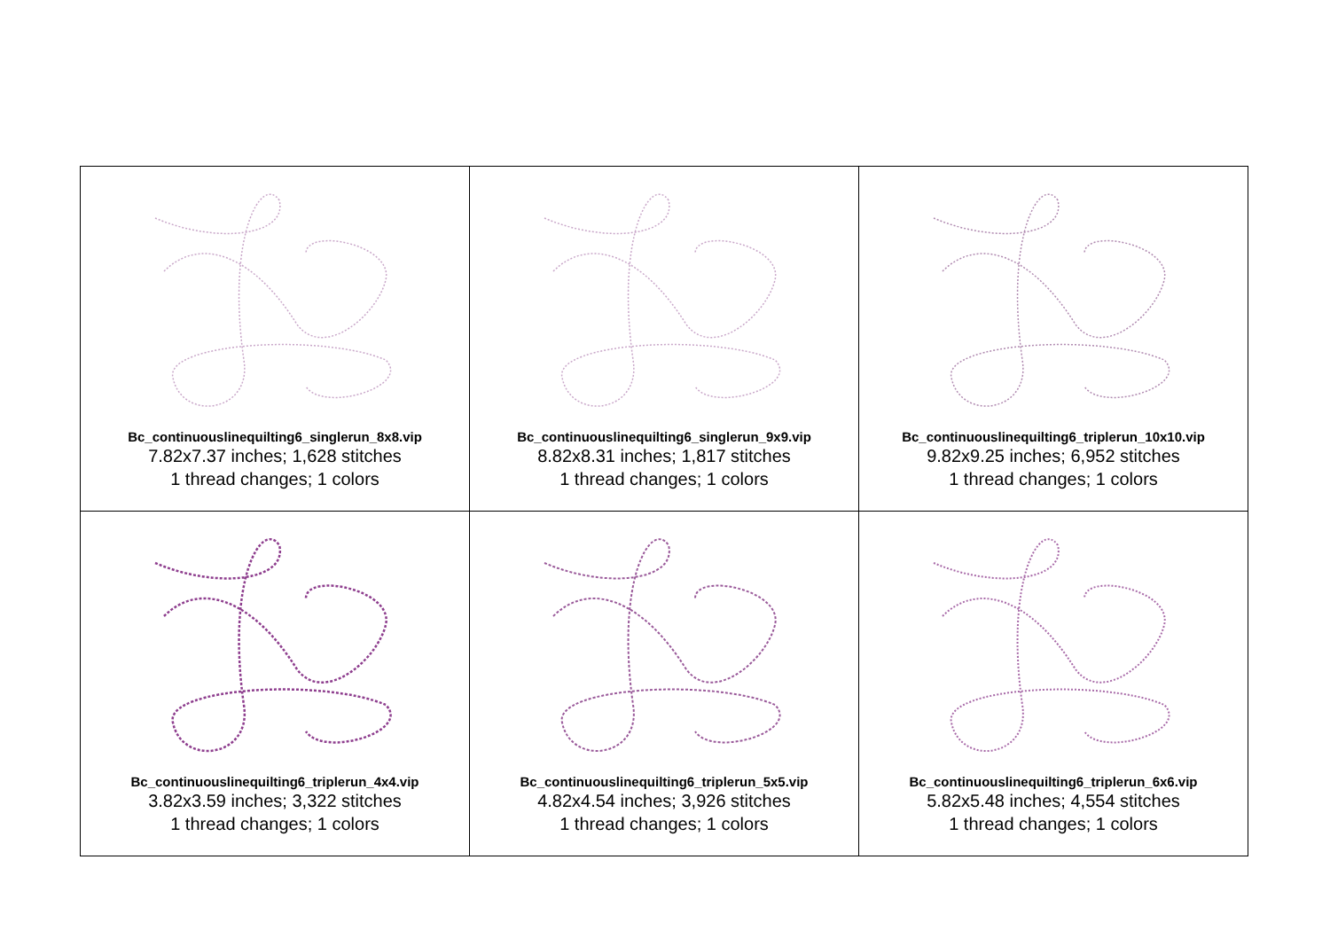| Bc_continuouslinequilting6_singlerun_8x8.vip 7.82x7.37 inches; 1,628 stitches 1 thread changes; 1 colors | Bc_continuouslinequilting6_singlerun_9x9.vip 8.82x8.31 inches; 1,817 stitches 1 thread changes; 1 colors | Bc_continuouslinequilting6_triplerun_10x10.vip 9.82x9.25 inches; 6,952 stitches 1 thread changes; 1 colors |
| Bc_continuouslinequilting6_triplerun_4x4.vip 3.82x3.59 inches; 3,322 stitches 1 thread changes; 1 colors | Bc_continuouslinequilting6_triplerun_5x5.vip 4.82x4.54 inches; 3,926 stitches 1 thread changes; 1 colors | Bc_continuouslinequilting6_triplerun_6x6.vip 5.82x5.48 inches; 4,554 stitches 1 thread changes; 1 colors |